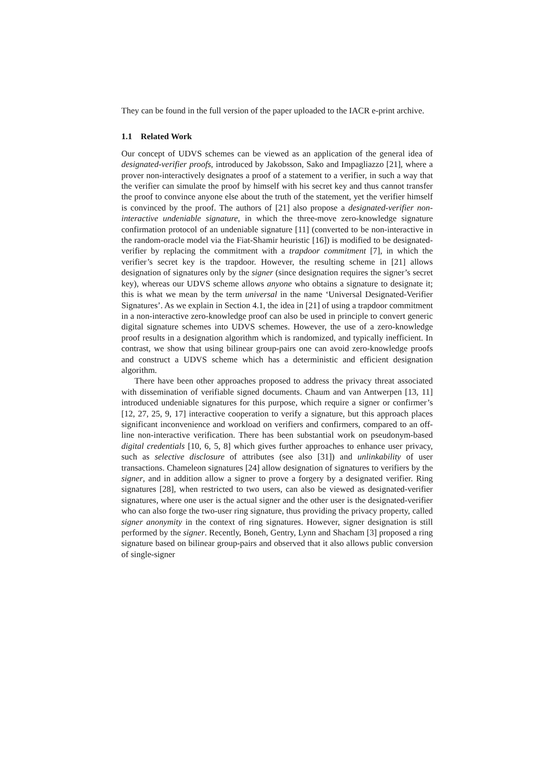They can be found in the full version of the paper uploaded to the IACR e-print archive.
1.1 Related Work
Our concept of UDVS schemes can be viewed as an application of the general idea of designated-verifier proofs, introduced by Jakobsson, Sako and Impagliazzo [21], where a prover non-interactively designates a proof of a statement to a verifier, in such a way that the verifier can simulate the proof by himself with his secret key and thus cannot transfer the proof to convince anyone else about the truth of the statement, yet the verifier himself is convinced by the proof. The authors of [21] also propose a designated-verifier non-interactive undeniable signature, in which the three-move zero-knowledge signature confirmation protocol of an undeniable signature [11] (converted to be non-interactive in the random-oracle model via the Fiat-Shamir heuristic [16]) is modified to be designated-verifier by replacing the commitment with a trapdoor commitment [7], in which the verifier’s secret key is the trapdoor. However, the resulting scheme in [21] allows designation of signatures only by the signer (since designation requires the signer’s secret key), whereas our UDVS scheme allows anyone who obtains a signature to designate it; this is what we mean by the term universal in the name ‘Universal Designated-Verifier Signatures’. As we explain in Section 4.1, the idea in [21] of using a trapdoor commitment in a non-interactive zero-knowledge proof can also be used in principle to convert generic digital signature schemes into UDVS schemes. However, the use of a zero-knowledge proof results in a designation algorithm which is randomized, and typically inefficient. In contrast, we show that using bilinear group-pairs one can avoid zero-knowledge proofs and construct a UDVS scheme which has a deterministic and efficient designation algorithm.
There have been other approaches proposed to address the privacy threat associated with dissemination of verifiable signed documents. Chaum and van Antwerpen [13, 11] introduced undeniable signatures for this purpose, which require a signer or confirmer’s [12, 27, 25, 9, 17] interactive cooperation to verify a signature, but this approach places significant inconvenience and workload on verifiers and confirmers, compared to an off-line non-interactive verification. There has been substantial work on pseudonym-based digital credentials [10, 6, 5, 8] which gives further approaches to enhance user privacy, such as selective disclosure of attributes (see also [31]) and unlinkability of user transactions. Chameleon signatures [24] allow designation of signatures to verifiers by the signer, and in addition allow a signer to prove a forgery by a designated verifier. Ring signatures [28], when restricted to two users, can also be viewed as designated-verifier signatures, where one user is the actual signer and the other user is the designated-verifier who can also forge the two-user ring signature, thus providing the privacy property, called signer anonymity in the context of ring signatures. However, signer designation is still performed by the signer. Recently, Boneh, Gentry, Lynn and Shacham [3] proposed a ring signature based on bilinear group-pairs and observed that it also allows public conversion of single-signer